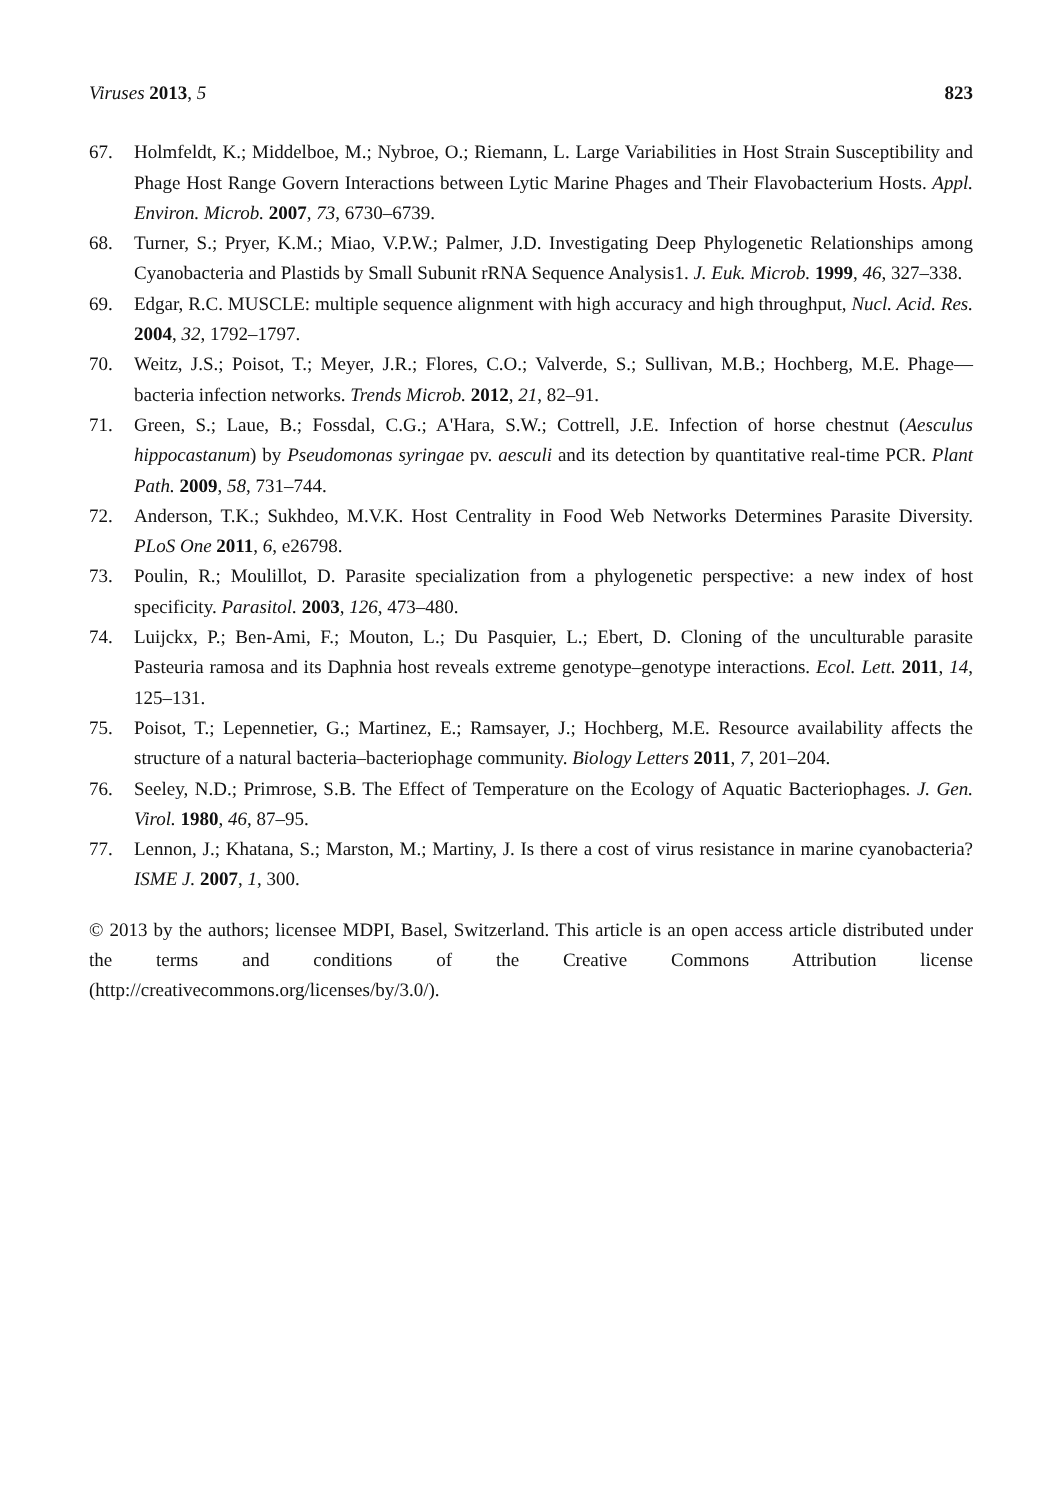Viruses 2013, 5 823
67. Holmfeldt, K.; Middelboe, M.; Nybroe, O.; Riemann, L. Large Variabilities in Host Strain Susceptibility and Phage Host Range Govern Interactions between Lytic Marine Phages and Their Flavobacterium Hosts. Appl. Environ. Microb. 2007, 73, 6730–6739.
68. Turner, S.; Pryer, K.M.; Miao, V.P.W.; Palmer, J.D. Investigating Deep Phylogenetic Relationships among Cyanobacteria and Plastids by Small Subunit rRNA Sequence Analysis1. J. Euk. Microb. 1999, 46, 327–338.
69. Edgar, R.C. MUSCLE: multiple sequence alignment with high accuracy and high throughput, Nucl. Acid. Res. 2004, 32, 1792–1797.
70. Weitz, J.S.; Poisot, T.; Meyer, J.R.; Flores, C.O.; Valverde, S.; Sullivan, M.B.; Hochberg, M.E. Phage—bacteria infection networks. Trends Microb. 2012, 21, 82–91.
71. Green, S.; Laue, B.; Fossdal, C.G.; A'Hara, S.W.; Cottrell, J.E. Infection of horse chestnut (Aesculus hippocastanum) by Pseudomonas syringae pv. aesculi and its detection by quantitative real-time PCR. Plant Path. 2009, 58, 731–744.
72. Anderson, T.K.; Sukhdeo, M.V.K. Host Centrality in Food Web Networks Determines Parasite Diversity. PLoS One 2011, 6, e26798.
73. Poulin, R.; Moulillot, D. Parasite specialization from a phylogenetic perspective: a new index of host specificity. Parasitol. 2003, 126, 473–480.
74. Luijckx, P.; Ben-Ami, F.; Mouton, L.; Du Pasquier, L.; Ebert, D. Cloning of the unculturable parasite Pasteuria ramosa and its Daphnia host reveals extreme genotype–genotype interactions. Ecol. Lett. 2011, 14, 125–131.
75. Poisot, T.; Lepennetier, G.; Martinez, E.; Ramsayer, J.; Hochberg, M.E. Resource availability affects the structure of a natural bacteria–bacteriophage community. Biology Letters 2011, 7, 201–204.
76. Seeley, N.D.; Primrose, S.B. The Effect of Temperature on the Ecology of Aquatic Bacteriophages. J. Gen. Virol. 1980, 46, 87–95.
77. Lennon, J.; Khatana, S.; Marston, M.; Martiny, J. Is there a cost of virus resistance in marine cyanobacteria? ISME J. 2007, 1, 300.
© 2013 by the authors; licensee MDPI, Basel, Switzerland. This article is an open access article distributed under the terms and conditions of the Creative Commons Attribution license (http://creativecommons.org/licenses/by/3.0/).